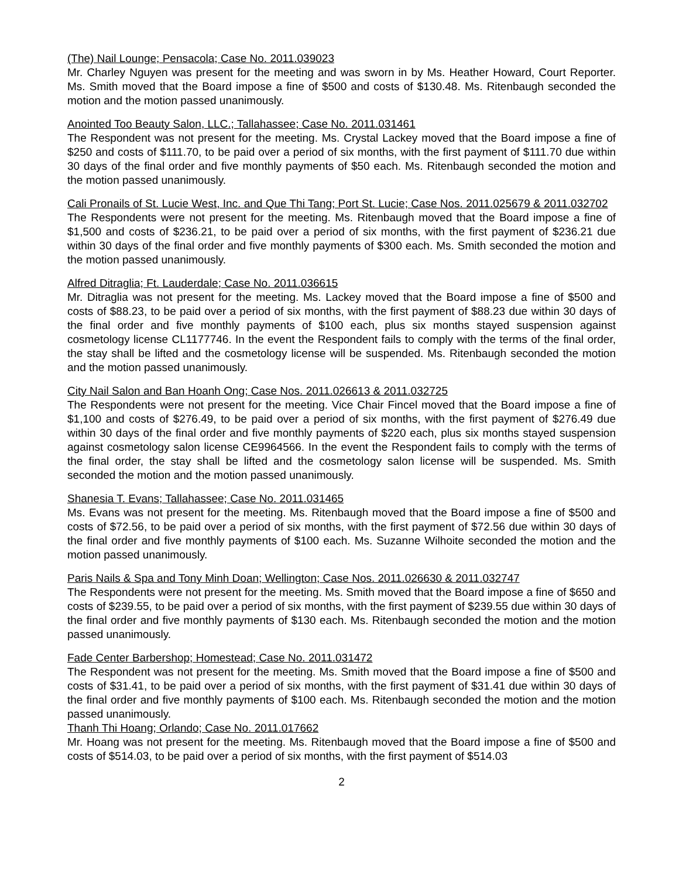(The) Nail Lounge; Pensacola; Case No. 2011.039023
Mr. Charley Nguyen was present for the meeting and was sworn in by Ms. Heather Howard, Court Reporter. Ms. Smith moved that the Board impose a fine of $500 and costs of $130.48. Ms. Ritenbaugh seconded the motion and the motion passed unanimously.
Anointed Too Beauty Salon, LLC.; Tallahassee; Case No. 2011.031461
The Respondent was not present for the meeting. Ms. Crystal Lackey moved that the Board impose a fine of $250 and costs of $111.70, to be paid over a period of six months, with the first payment of $111.70 due within 30 days of the final order and five monthly payments of $50 each. Ms. Ritenbaugh seconded the motion and the motion passed unanimously.
Cali Pronails of St. Lucie West, Inc. and Que Thi Tang; Port St. Lucie; Case Nos. 2011.025679 & 2011.032702
The Respondents were not present for the meeting. Ms. Ritenbaugh moved that the Board impose a fine of $1,500 and costs of $236.21, to be paid over a period of six months, with the first payment of $236.21 due within 30 days of the final order and five monthly payments of $300 each. Ms. Smith seconded the motion and the motion passed unanimously.
Alfred Ditraglia; Ft. Lauderdale; Case No. 2011.036615
Mr. Ditraglia was not present for the meeting. Ms. Lackey moved that the Board impose a fine of $500 and costs of $88.23, to be paid over a period of six months, with the first payment of $88.23 due within 30 days of the final order and five monthly payments of $100 each, plus six months stayed suspension against cosmetology license CL1177746. In the event the Respondent fails to comply with the terms of the final order, the stay shall be lifted and the cosmetology license will be suspended. Ms. Ritenbaugh seconded the motion and the motion passed unanimously.
City Nail Salon and Ban Hoanh Ong; Case Nos. 2011.026613 & 2011.032725
The Respondents were not present for the meeting. Vice Chair Fincel moved that the Board impose a fine of $1,100 and costs of $276.49, to be paid over a period of six months, with the first payment of $276.49 due within 30 days of the final order and five monthly payments of $220 each, plus six months stayed suspension against cosmetology salon license CE9964566. In the event the Respondent fails to comply with the terms of the final order, the stay shall be lifted and the cosmetology salon license will be suspended. Ms. Smith seconded the motion and the motion passed unanimously.
Shanesia T. Evans; Tallahassee; Case No. 2011.031465
Ms. Evans was not present for the meeting. Ms. Ritenbaugh moved that the Board impose a fine of $500 and costs of $72.56, to be paid over a period of six months, with the first payment of $72.56 due within 30 days of the final order and five monthly payments of $100 each. Ms. Suzanne Wilhoite seconded the motion and the motion passed unanimously.
Paris Nails & Spa and Tony Minh Doan; Wellington; Case Nos. 2011.026630 & 2011.032747
The Respondents were not present for the meeting. Ms. Smith moved that the Board impose a fine of $650 and costs of $239.55, to be paid over a period of six months, with the first payment of $239.55 due within 30 days of the final order and five monthly payments of $130 each. Ms. Ritenbaugh seconded the motion and the motion passed unanimously.
Fade Center Barbershop; Homestead; Case No. 2011.031472
The Respondent was not present for the meeting. Ms. Smith moved that the Board impose a fine of $500 and costs of $31.41, to be paid over a period of six months, with the first payment of $31.41 due within 30 days of the final order and five monthly payments of $100 each. Ms. Ritenbaugh seconded the motion and the motion passed unanimously.
Thanh Thi Hoang; Orlando; Case No. 2011.017662
Mr. Hoang was not present for the meeting. Ms. Ritenbaugh moved that the Board impose a fine of $500 and costs of $514.03, to be paid over a period of six months, with the first payment of $514.03
2